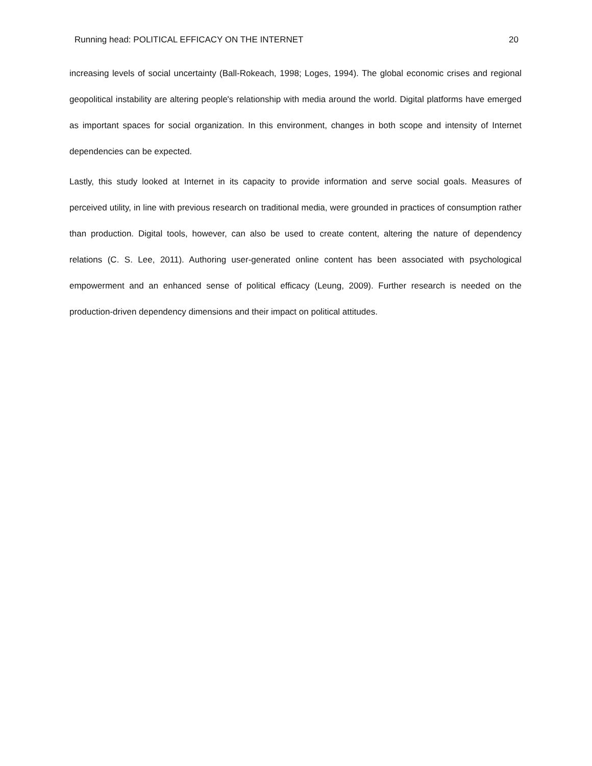Running head: POLITICAL EFFICACY ON THE INTERNET 20
increasing levels of social uncertainty (Ball-Rokeach, 1998; Loges, 1994). The global economic crises and regional geopolitical instability are altering people's relationship with media around the world. Digital platforms have emerged as important spaces for social organization. In this environment, changes in both scope and intensity of Internet dependencies can be expected.
Lastly, this study looked at Internet in its capacity to provide information and serve social goals. Measures of perceived utility, in line with previous research on traditional media, were grounded in practices of consumption rather than production. Digital tools, however, can also be used to create content, altering the nature of dependency relations (C. S. Lee, 2011). Authoring user-generated online content has been associated with psychological empowerment and an enhanced sense of political efficacy (Leung, 2009). Further research is needed on the production-driven dependency dimensions and their impact on political attitudes.